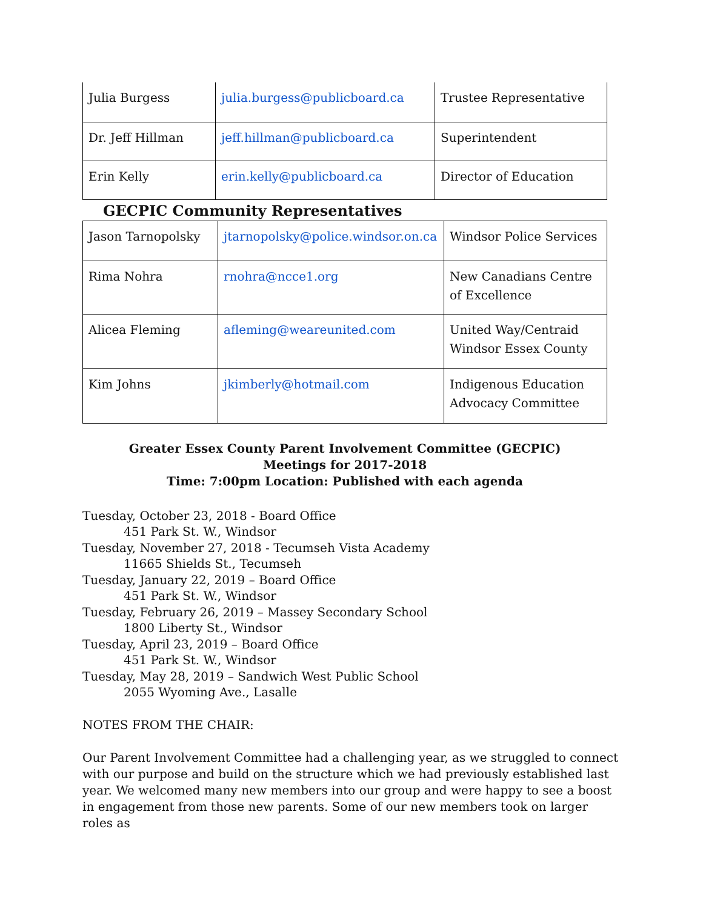| Julia Burgess | julia.burgess@publicboard.ca | Trustee Representative |
| Dr. Jeff Hillman | jeff.hillman@publicboard.ca | Superintendent |
| Erin Kelly | erin.kelly@publicboard.ca | Director of Education |
GECPIC Community Representatives
| Jason Tarnopolsky | jtarnopolsky@police.windsor.on.ca | Windsor Police Services |
| Rima Nohra | rnohra@ncce1.org | New Canadians Centre of Excellence |
| Alicea Fleming | afleming@weareunited.com | United Way/Centraid Windsor Essex County |
| Kim Johns | jkimberly@hotmail.com | Indigenous Education Advocacy Committee |
Greater Essex County Parent Involvement Committee (GECPIC)
Meetings for 2017-2018
Time: 7:00pm Location: Published with each agenda
Tuesday, October 23, 2018 - Board Office
451 Park St. W., Windsor
Tuesday, November 27, 2018 - Tecumseh Vista Academy
11665 Shields St., Tecumseh
Tuesday, January 22, 2019 – Board Office
451 Park St. W., Windsor
Tuesday, February 26, 2019 – Massey Secondary School
1800 Liberty St., Windsor
Tuesday, April 23, 2019 – Board Office
451 Park St. W., Windsor
Tuesday, May 28, 2019 – Sandwich West Public School
2055 Wyoming Ave., Lasalle
NOTES FROM THE CHAIR:
Our Parent Involvement Committee had a challenging year, as we struggled to connect with our purpose and build on the structure which we had previously established last year. We welcomed many new members into our group and were happy to see a boost in engagement from those new parents. Some of our new members took on larger roles as